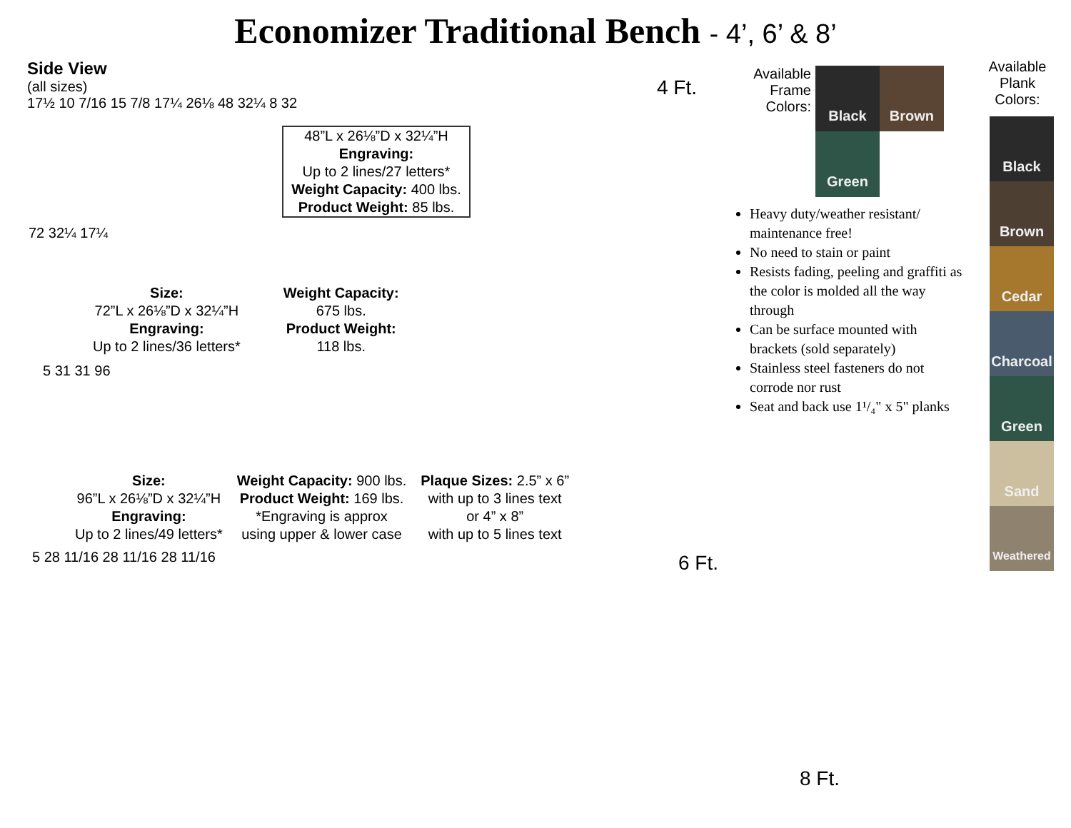Economizer Traditional Bench - 4’, 6’ & 8’
Side View
(all sizes)
17½ 10 7/16 15 7/8 17¼ 26⅛ 48 32¼ 8 32
48”L x 26⅛”D x 32¼”H
Engraving:
Up to 2 lines/27 letters*
Weight Capacity: 400 lbs.
Product Weight: 85 lbs.
72 32¼ 17¼
Size:
72”L x 26⅛”D x 32¼”H
Engraving:
Up to 2 lines/36 letters*
Weight Capacity:
675 lbs.
Product Weight:
118 lbs.
5 31 31 96
Size:
96”L x 26⅛”D x 32¼”H
Engraving:
Up to 2 lines/49 letters*
Weight Capacity: 900 lbs.
Product Weight: 169 lbs.
*Engraving is approx
using upper & lower case
Plaque Sizes: 2.5” x 6”
with up to 3 lines text
or 4” x 8”
with up to 5 lines text
5 28 11/16 28 11/16 28 11/16
4 Ft.
Available Frame Colors:
Black Brown Green
Heavy duty/weather resistant/ maintenance free!
No need to stain or paint
Resists fading, peeling and graffiti as the color is molded all the way through
Can be surface mounted with brackets (sold separately)
Stainless steel fasteners do not corrode nor rust
Seat and back use 1¹/₄" x 5" planks
6 Ft.
8 Ft.
Available Plank Colors:
Black
Brown
Cedar
Charcoal
Green
Sand
Weathered